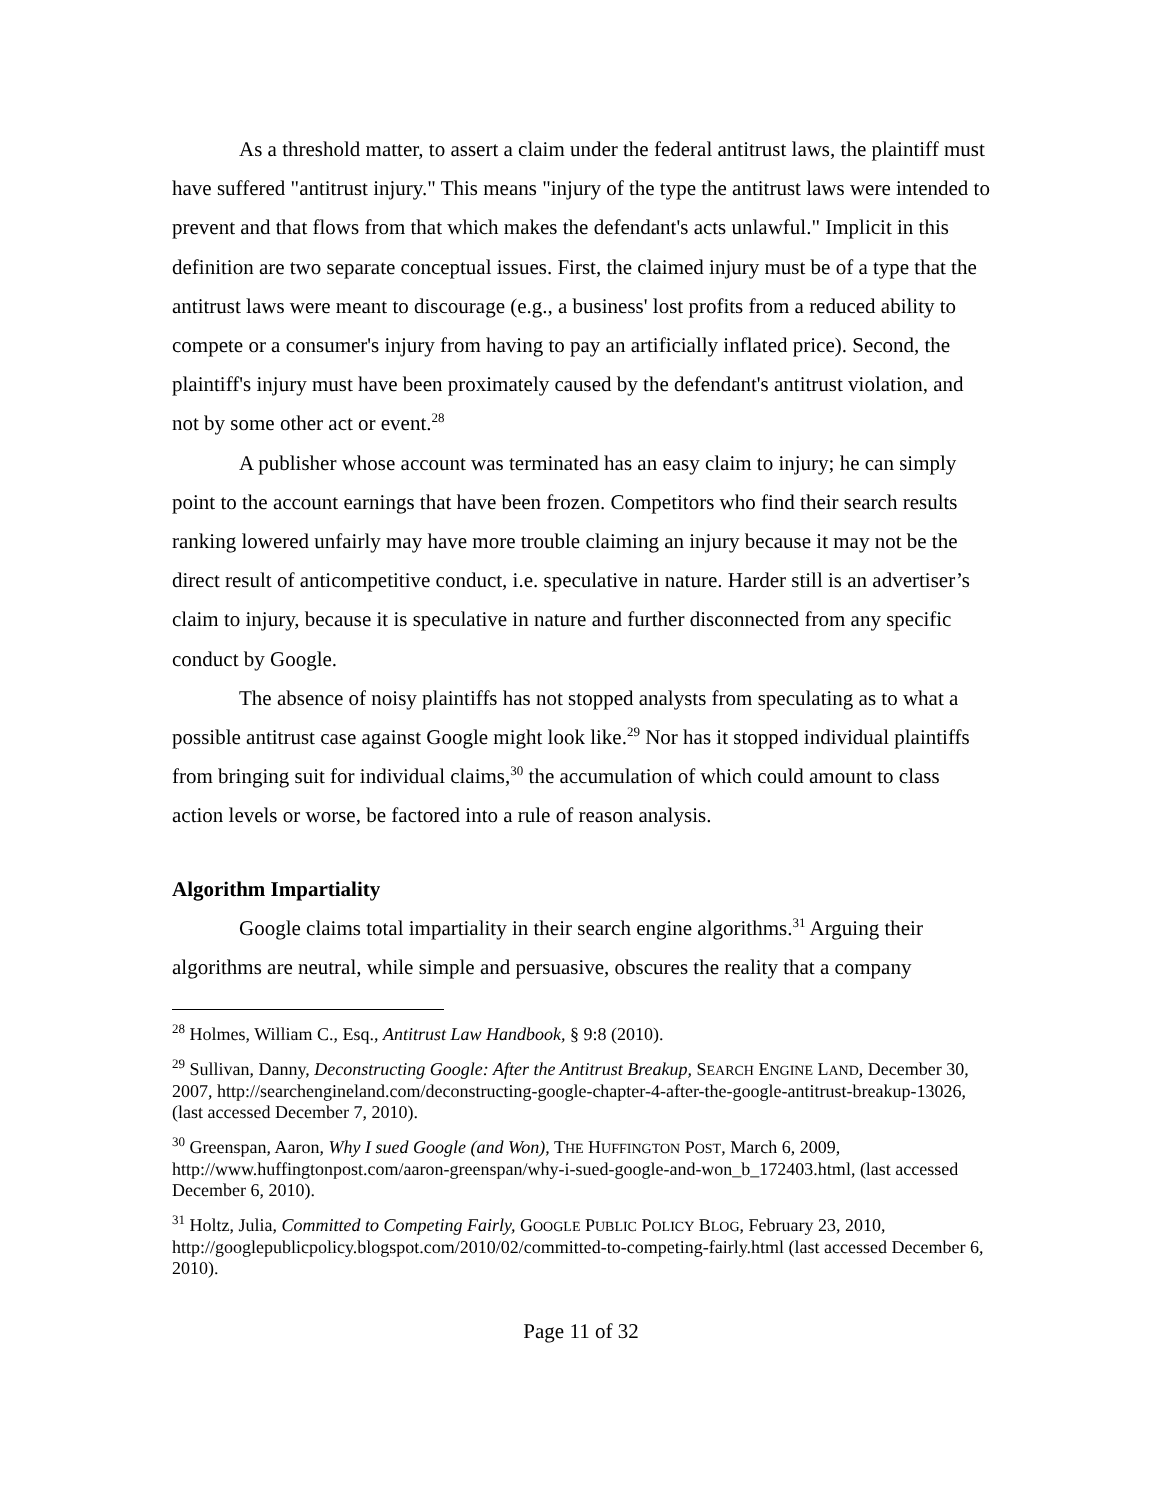As a threshold matter, to assert a claim under the federal antitrust laws, the plaintiff must have suffered "antitrust injury." This means "injury of the type the antitrust laws were intended to prevent and that flows from that which makes the defendant's acts unlawful." Implicit in this definition are two separate conceptual issues. First, the claimed injury must be of a type that the antitrust laws were meant to discourage (e.g., a business' lost profits from a reduced ability to compete or a consumer's injury from having to pay an artificially inflated price). Second, the plaintiff's injury must have been proximately caused by the defendant's antitrust violation, and not by some other act or event.<sup>28</sup>
A publisher whose account was terminated has an easy claim to injury; he can simply point to the account earnings that have been frozen. Competitors who find their search results ranking lowered unfairly may have more trouble claiming an injury because it may not be the direct result of anticompetitive conduct, i.e. speculative in nature. Harder still is an advertiser’s claim to injury, because it is speculative in nature and further disconnected from any specific conduct by Google.
The absence of noisy plaintiffs has not stopped analysts from speculating as to what a possible antitrust case against Google might look like.<sup>29</sup> Nor has it stopped individual plaintiffs from bringing suit for individual claims,<sup>30</sup> the accumulation of which could amount to class action levels or worse, be factored into a rule of reason analysis.
Algorithm Impartiality
Google claims total impartiality in their search engine algorithms.<sup>31</sup> Arguing their algorithms are neutral, while simple and persuasive, obscures the reality that a company
<sup>28</sup> Holmes, William C., Esq., Antitrust Law Handbook, § 9:8 (2010).
<sup>29</sup> Sullivan, Danny, Deconstructing Google: After the Antitrust Breakup, SEARCH ENGINE LAND, December 30, 2007, http://searchengineland.com/deconstructing-google-chapter-4-after-the-google-antitrust-breakup-13026, (last accessed December 7, 2010).
<sup>30</sup> Greenspan, Aaron, Why I sued Google (and Won), THE HUFFINGTON POST, March 6, 2009, http://www.huffingtonpost.com/aaron-greenspan/why-i-sued-google-and-won_b_172403.html, (last accessed December 6, 2010).
<sup>31</sup> Holtz, Julia, Committed to Competing Fairly, GOOGLE PUBLIC POLICY BLOG, February 23, 2010, http://googlepublicpolicy.blogspot.com/2010/02/committed-to-competing-fairly.html (last accessed December 6, 2010).
Page 11 of 32